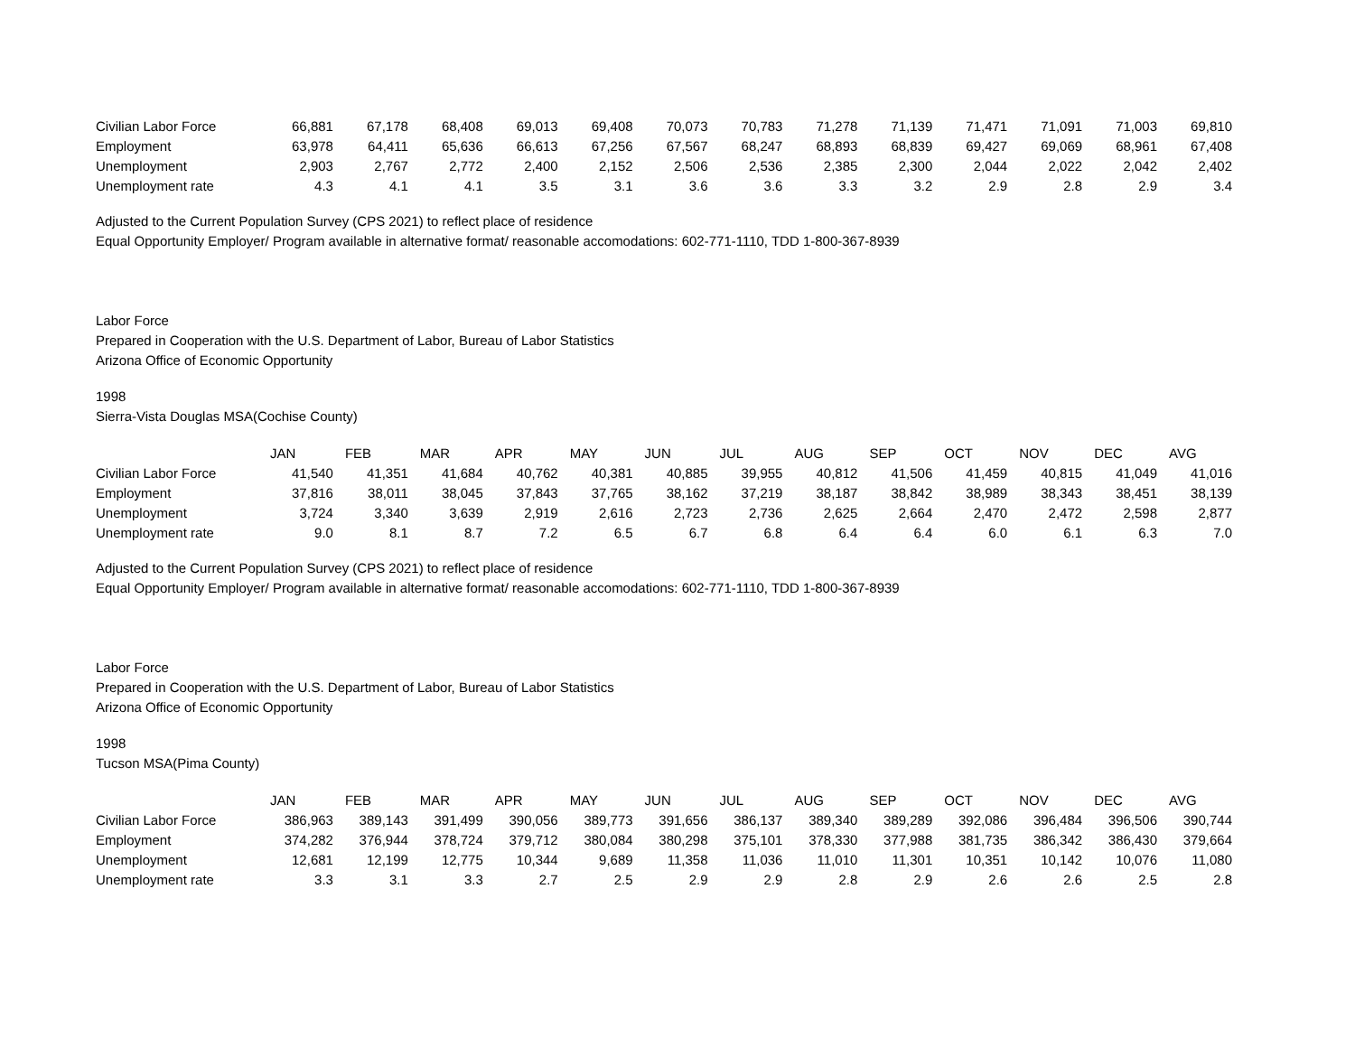| Civilian Labor Force | 66,881 | 67,178 | 68,408 | 69,013 | 69,408 | 70,073 | 70,783 | 71,278 | 71,139 | 71,471 | 71,091 | 71,003 | 69,810 |
| Employment | 63,978 | 64,411 | 65,636 | 66,613 | 67,256 | 67,567 | 68,247 | 68,893 | 68,839 | 69,427 | 69,069 | 68,961 | 67,408 |
| Unemployment | 2,903 | 2,767 | 2,772 | 2,400 | 2,152 | 2,506 | 2,536 | 2,385 | 2,300 | 2,044 | 2,022 | 2,042 | 2,402 |
| Unemployment rate | 4.3 | 4.1 | 4.1 | 3.5 | 3.1 | 3.6 | 3.6 | 3.3 | 3.2 | 2.9 | 2.8 | 2.9 | 3.4 |
Adjusted to the Current Population Survey (CPS 2021) to reflect place of residence
Equal Opportunity Employer/ Program available in alternative format/ reasonable accomodations: 602-771-1110, TDD 1-800-367-8939
Labor Force
Prepared in Cooperation with the U.S. Department of Labor, Bureau of Labor Statistics
Arizona Office of Economic Opportunity
1998
Sierra-Vista Douglas MSA(Cochise County)
| | JAN | FEB | MAR | APR | MAY | JUN | JUL | AUG | SEP | OCT | NOV | DEC | AVG |
| --- | --- | --- | --- | --- | --- | --- | --- | --- | --- | --- | --- | --- | --- |
| Civilian Labor Force | 41,540 | 41,351 | 41,684 | 40,762 | 40,381 | 40,885 | 39,955 | 40,812 | 41,506 | 41,459 | 40,815 | 41,049 | 41,016 |
| Employment | 37,816 | 38,011 | 38,045 | 37,843 | 37,765 | 38,162 | 37,219 | 38,187 | 38,842 | 38,989 | 38,343 | 38,451 | 38,139 |
| Unemployment | 3,724 | 3,340 | 3,639 | 2,919 | 2,616 | 2,723 | 2,736 | 2,625 | 2,664 | 2,470 | 2,472 | 2,598 | 2,877 |
| Unemployment rate | 9.0 | 8.1 | 8.7 | 7.2 | 6.5 | 6.7 | 6.8 | 6.4 | 6.4 | 6.0 | 6.1 | 6.3 | 7.0 |
Adjusted to the Current Population Survey (CPS 2021) to reflect place of residence
Equal Opportunity Employer/ Program available in alternative format/ reasonable accomodations: 602-771-1110, TDD 1-800-367-8939
Labor Force
Prepared in Cooperation with the U.S. Department of Labor, Bureau of Labor Statistics
Arizona Office of Economic Opportunity
1998
Tucson MSA(Pima County)
| | JAN | FEB | MAR | APR | MAY | JUN | JUL | AUG | SEP | OCT | NOV | DEC | AVG |
| --- | --- | --- | --- | --- | --- | --- | --- | --- | --- | --- | --- | --- | --- |
| Civilian Labor Force | 386,963 | 389,143 | 391,499 | 390,056 | 389,773 | 391,656 | 386,137 | 389,340 | 389,289 | 392,086 | 396,484 | 396,506 | 390,744 |
| Employment | 374,282 | 376,944 | 378,724 | 379,712 | 380,084 | 380,298 | 375,101 | 378,330 | 377,988 | 381,735 | 386,342 | 386,430 | 379,664 |
| Unemployment | 12,681 | 12,199 | 12,775 | 10,344 | 9,689 | 11,358 | 11,036 | 11,010 | 11,301 | 10,351 | 10,142 | 10,076 | 11,080 |
| Unemployment rate | 3.3 | 3.1 | 3.3 | 2.7 | 2.5 | 2.9 | 2.9 | 2.8 | 2.9 | 2.6 | 2.6 | 2.5 | 2.8 |